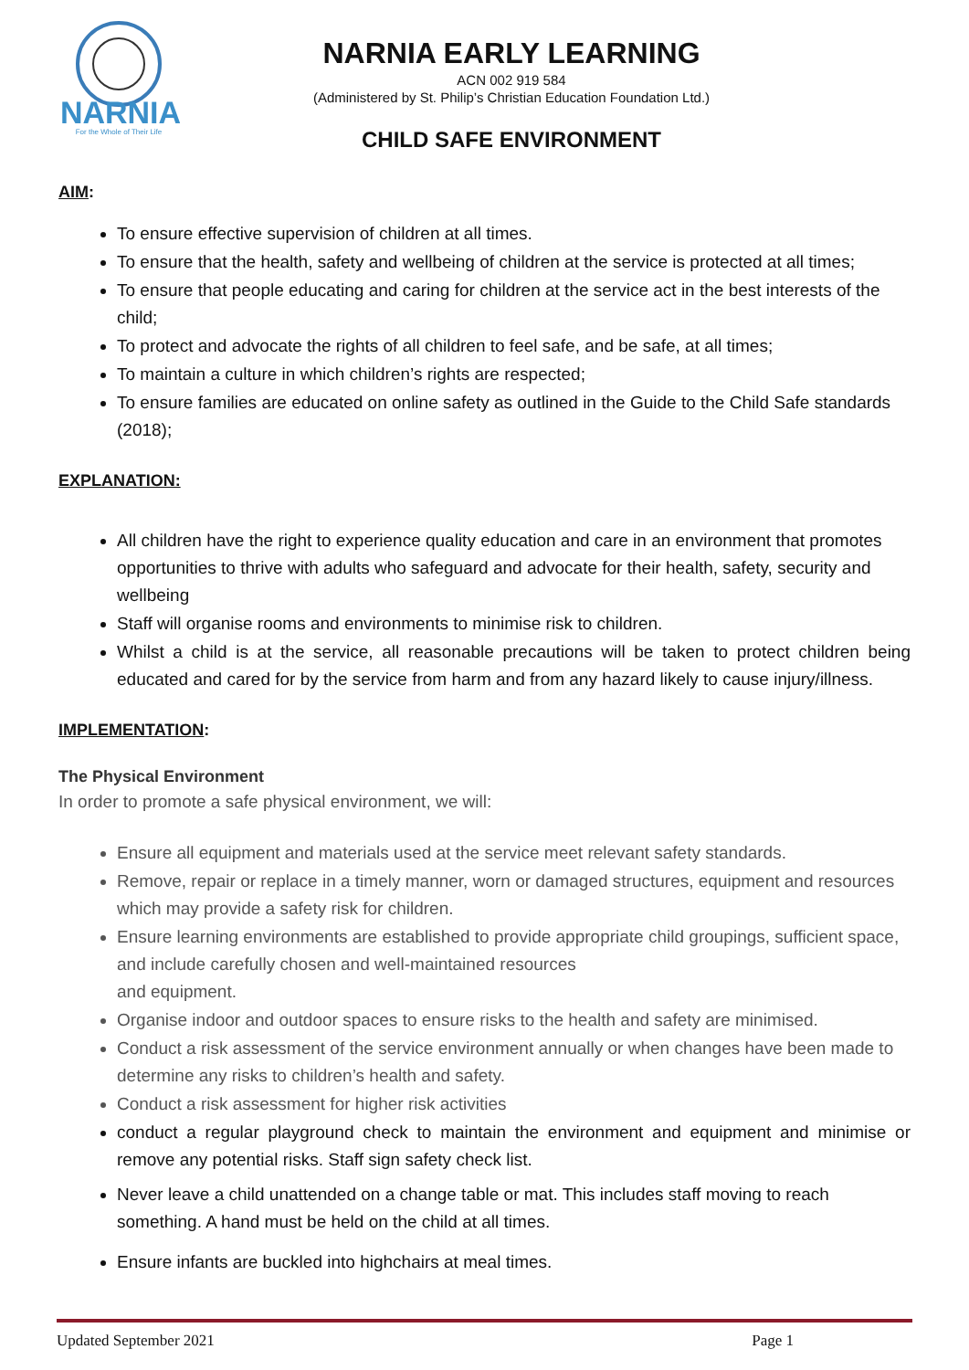NARNIA
For the Whole of Their Life
NARNIA EARLY LEARNING
ACN 002 919 584
(Administered by St. Philip’s Christian Education Foundation Ltd.)
CHILD SAFE ENVIRONMENT
AIM:
To ensure effective supervision of children at all times.
To ensure that the health, safety and wellbeing of children at the service is protected at all times;
To ensure that people educating and caring for children at the service act in the best interests of the child;
To protect and advocate the rights of all children to feel safe, and be safe, at all times;
To maintain a culture in which children’s rights are respected;
To ensure families are educated on online safety as outlined in the Guide to the Child Safe standards (2018);
EXPLANATION:
All children have the right to experience quality education and care in an environment that promotes opportunities to thrive with adults who safeguard and advocate for their health, safety, security and wellbeing
Staff will organise rooms and environments to minimise risk to children.
Whilst a child is at the service, all reasonable precautions will be taken to protect children being educated and cared for by the service from harm and from any hazard likely to cause injury/illness.
IMPLEMENTATION:
The Physical Environment
In order to promote a safe physical environment, we will:
Ensure all equipment and materials used at the service meet relevant safety standards.
Remove, repair or replace in a timely manner, worn or damaged structures, equipment and resources which may provide a safety risk for children.
Ensure learning environments are established to provide appropriate child groupings, sufficient space, and include carefully chosen and well-maintained resources
and equipment.
Organise indoor and outdoor spaces to ensure risks to the health and safety are minimised.
Conduct a risk assessment of the service environment annually or when changes have been made to determine any risks to children’s health and safety.
Conduct a risk assessment for higher risk activities
conduct a regular playground check to maintain the environment and equipment and minimise or remove any potential risks. Staff sign safety check list.
Never leave a child unattended on a change table or mat. This includes staff moving to reach something. A hand must be held on the child at all times.
Ensure infants are buckled into highchairs at meal times.
Updated September 2021 Page 1